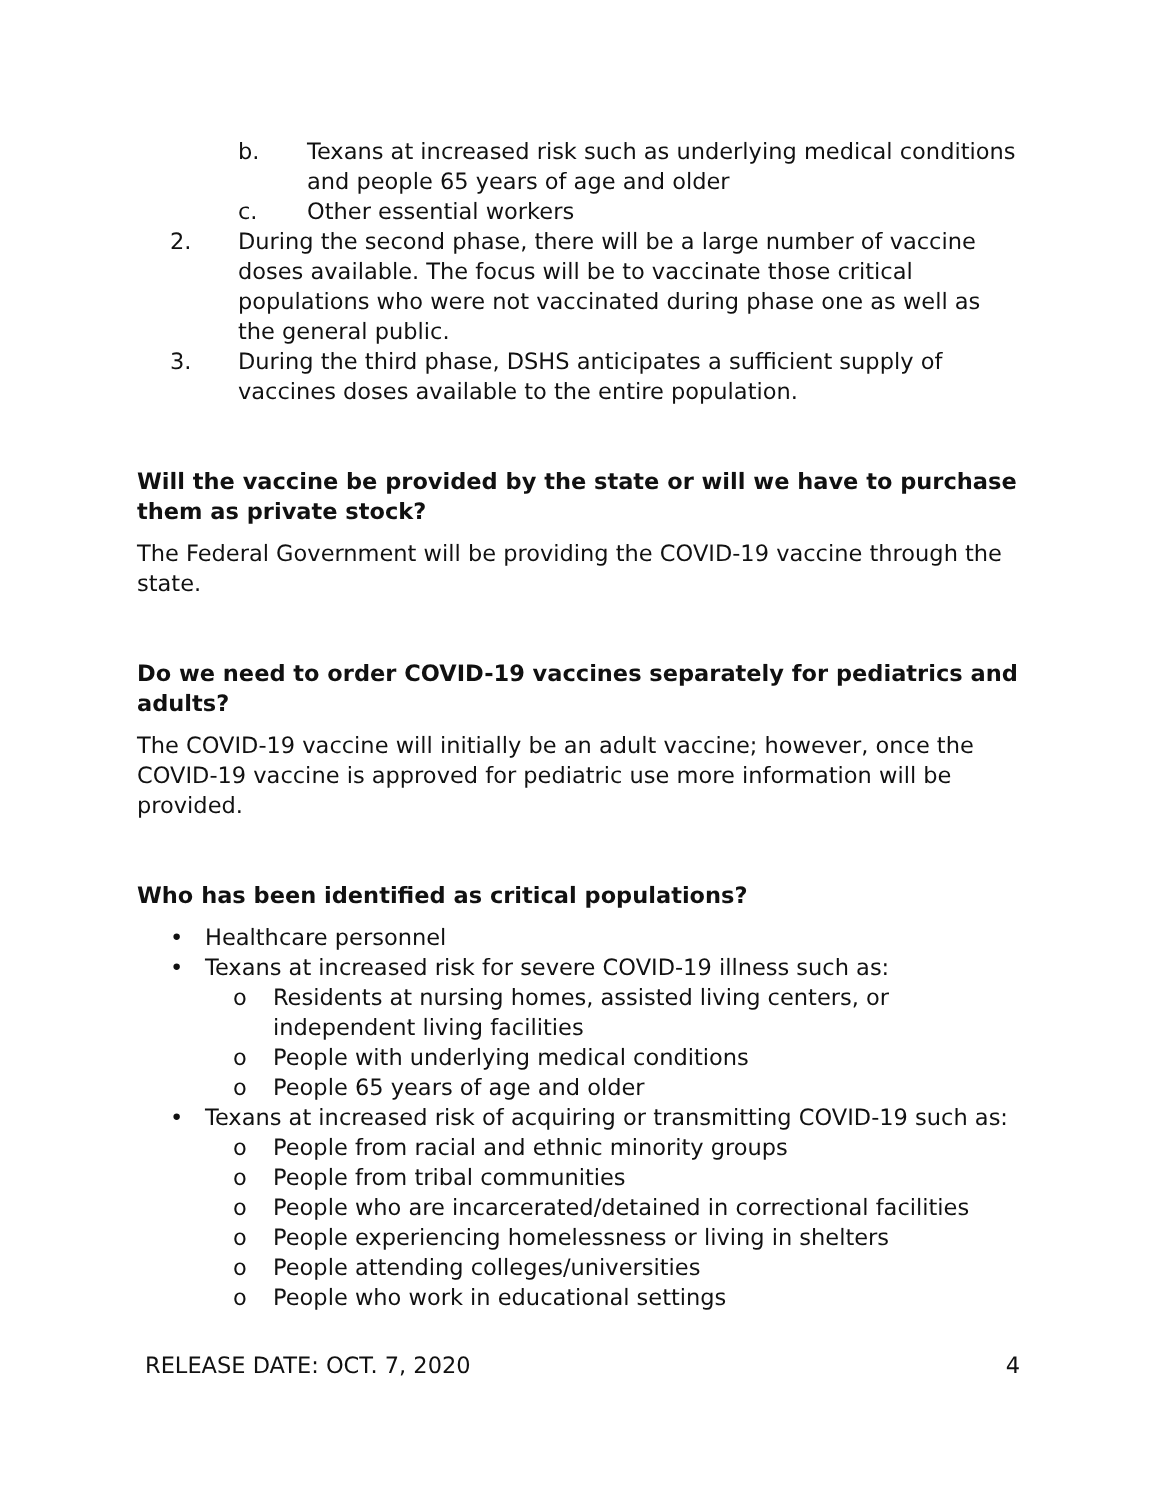b. Texans at increased risk such as underlying medical conditions and people 65 years of age and older
c. Other essential workers
2. During the second phase, there will be a large number of vaccine doses available. The focus will be to vaccinate those critical populations who were not vaccinated during phase one as well as the general public.
3. During the third phase, DSHS anticipates a sufficient supply of vaccines doses available to the entire population.
Will the vaccine be provided by the state or will we have to purchase them as private stock?
The Federal Government will be providing the COVID-19 vaccine through the state.
Do we need to order COVID-19 vaccines separately for pediatrics and adults?
The COVID-19 vaccine will initially be an adult vaccine; however, once the COVID-19 vaccine is approved for pediatric use more information will be provided.
Who has been identified as critical populations?
• Healthcare personnel
• Texans at increased risk for severe COVID-19 illness such as:
o Residents at nursing homes, assisted living centers, or independent living facilities
o People with underlying medical conditions
o People 65 years of age and older
• Texans at increased risk of acquiring or transmitting COVID-19 such as:
o People from racial and ethnic minority groups
o People from tribal communities
o People who are incarcerated/detained in correctional facilities
o People experiencing homelessness or living in shelters
o People attending colleges/universities
o People who work in educational settings
RELEASE DATE: OCT. 7, 2020 4